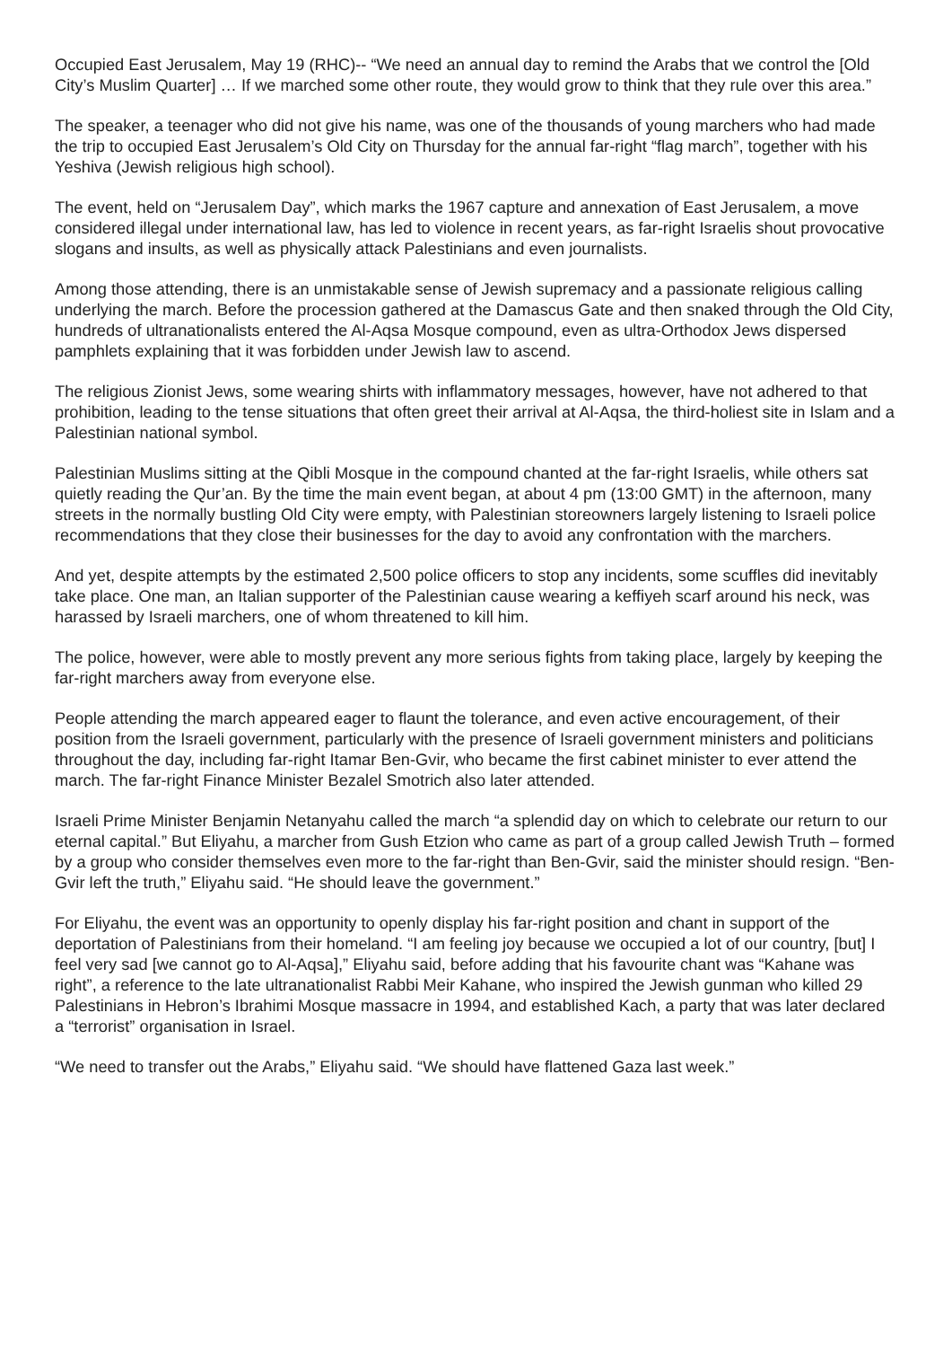Occupied East Jerusalem, May 19 (RHC)-- “We need an annual day to remind the Arabs that we control the [Old City’s Muslim Quarter] … If we marched some other route, they would grow to think that they rule over this area.”
The speaker, a teenager who did not give his name, was one of the thousands of young marchers who had made the trip to occupied East Jerusalem’s Old City on Thursday for the annual far-right “flag march”, together with his Yeshiva (Jewish religious high school).
The event, held on “Jerusalem Day”, which marks the 1967 capture and annexation of East Jerusalem, a move considered illegal under international law, has led to violence in recent years, as far-right Israelis shout provocative slogans and insults, as well as physically attack Palestinians and even journalists.
Among those attending, there is an unmistakable sense of Jewish supremacy and a passionate religious calling underlying the march. Before the procession gathered at the Damascus Gate and then snaked through the Old City, hundreds of ultranationalists entered the Al-Aqsa Mosque compound, even as ultra-Orthodox Jews dispersed pamphlets explaining that it was forbidden under Jewish law to ascend.
The religious Zionist Jews, some wearing shirts with inflammatory messages, however, have not adhered to that prohibition, leading to the tense situations that often greet their arrival at Al-Aqsa, the third-holiest site in Islam and a Palestinian national symbol.
Palestinian Muslims sitting at the Qibli Mosque in the compound chanted at the far-right Israelis, while others sat quietly reading the Qur’an. By the time the main event began, at about 4 pm (13:00 GMT) in the afternoon, many streets in the normally bustling Old City were empty, with Palestinian storeowners largely listening to Israeli police recommendations that they close their businesses for the day to avoid any confrontation with the marchers.
And yet, despite attempts by the estimated 2,500 police officers to stop any incidents, some scuffles did inevitably take place. One man, an Italian supporter of the Palestinian cause wearing a keffiyeh scarf around his neck, was harassed by Israeli marchers, one of whom threatened to kill him.
The police, however, were able to mostly prevent any more serious fights from taking place, largely by keeping the far-right marchers away from everyone else.
People attending the march appeared eager to flaunt the tolerance, and even active encouragement, of their position from the Israeli government, particularly with the presence of Israeli government ministers and politicians throughout the day, including far-right Itamar Ben-Gvir, who became the first cabinet minister to ever attend the march. The far-right Finance Minister Bezalel Smotrich also later attended.
Israeli Prime Minister Benjamin Netanyahu called the march “a splendid day on which to celebrate our return to our eternal capital.” But Eliyahu, a marcher from Gush Etzion who came as part of a group called Jewish Truth – formed by a group who consider themselves even more to the far-right than Ben-Gvir, said the minister should resign. “Ben-Gvir left the truth,” Eliyahu said. “He should leave the government.”
For Eliyahu, the event was an opportunity to openly display his far-right position and chant in support of the deportation of Palestinians from their homeland. “I am feeling joy because we occupied a lot of our country, [but] I feel very sad [we cannot go to Al-Aqsa],” Eliyahu said, before adding that his favourite chant was “Kahane was right”, a reference to the late ultranationalist Rabbi Meir Kahane, who inspired the Jewish gunman who killed 29 Palestinians in Hebron’s Ibrahimi Mosque massacre in 1994, and established Kach, a party that was later declared a “terrorist” organisation in Israel.
“We need to transfer out the Arabs,” Eliyahu said. “We should have flattened Gaza last week.”